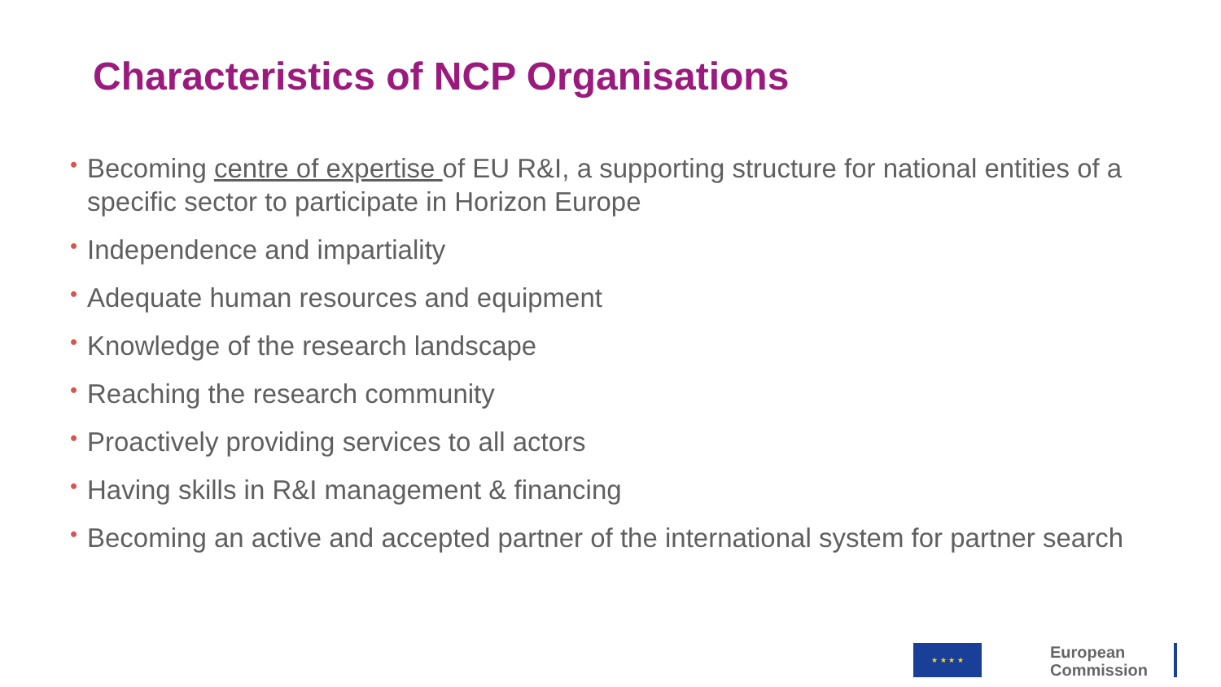Characteristics of NCP Organisations
• Becoming centre of expertise of EU R&I, a supporting structure for national entities of a specific sector to participate in Horizon Europe
• Independence and impartiality
• Adequate human resources and equipment
• Knowledge of the research landscape
• Reaching the research community
• Proactively providing services to all actors
• Having skills in R&I management & financing
• Becoming an active and accepted partner of the international system for partner search
★ ★ ★ ★
European
Commission